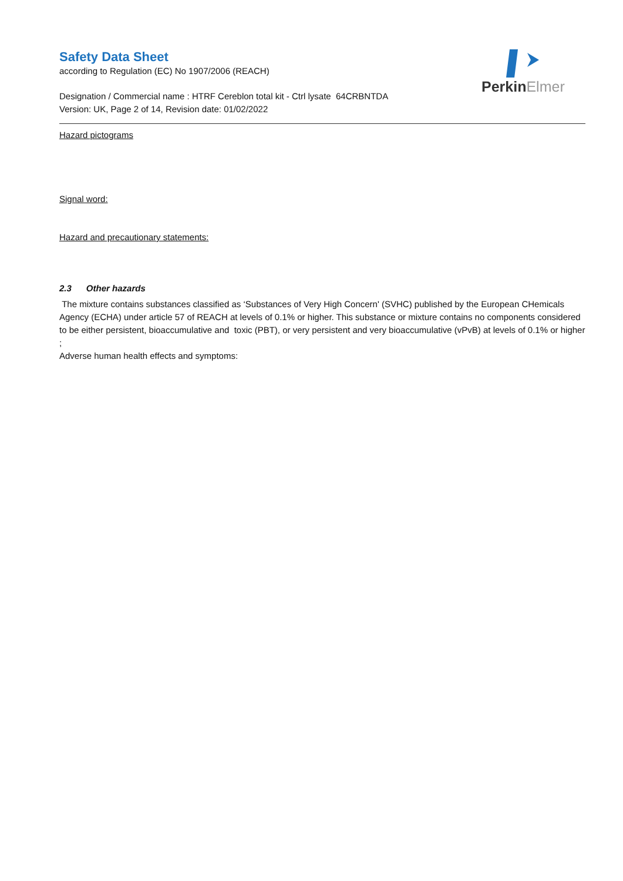PerkinElmer
Safety Data Sheet
according to Regulation (EC) No 1907/2006 (REACH)
Designation / Commercial name : HTRF Cereblon total kit - Ctrl lysate 64CRBNTDA
Version: UK, Page 2 of 14, Revision date: 01/02/2022
Hazard pictograms
Signal word:
Hazard and precautionary statements:
2.3 Other hazards
The mixture contains substances classified as ‘Substances of Very High Concern' (SVHC) published by the European CHemicals Agency (ECHA) under article 57 of REACH at levels of 0.1% or higher. This substance or mixture contains no components considered to be either persistent, bioaccumulative and toxic (PBT), or very persistent and very bioaccumulative (vPvB) at levels of 0.1% or higher ;
Adverse human health effects and symptoms: